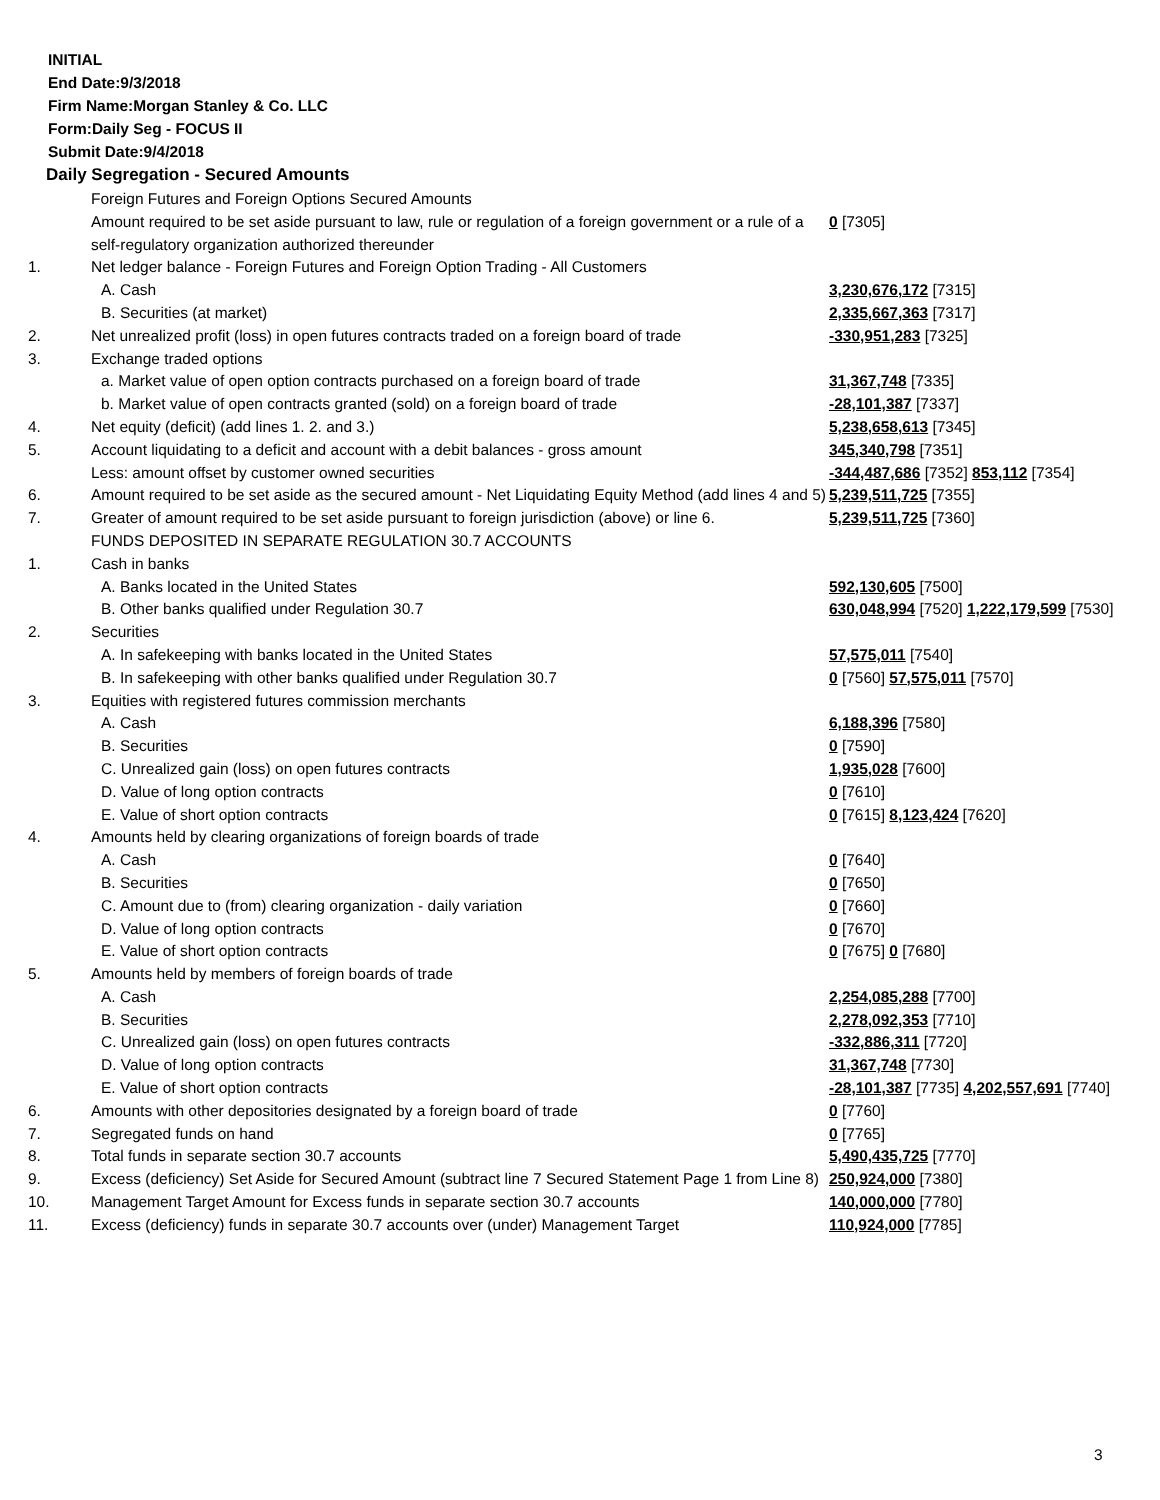INITIAL
End Date:9/3/2018
Firm Name:Morgan Stanley & Co. LLC
Form:Daily Seg - FOCUS II
Submit Date:9/4/2018
Daily Segregation - Secured Amounts
| | Foreign Futures and Foreign Options Secured Amounts | |
| | Amount required to be set aside pursuant to law, rule or regulation of a foreign government or a rule of a self-regulatory organization authorized thereunder | 0 [7305] |
| 1. | Net ledger balance - Foreign Futures and Foreign Option Trading - All Customers | |
| | A. Cash | 3,230,676,172 [7315] |
| | B. Securities (at market) | 2,335,667,363 [7317] |
| 2. | Net unrealized profit (loss) in open futures contracts traded on a foreign board of trade | -330,951,283 [7325] |
| 3. | Exchange traded options | |
| | a. Market value of open option contracts purchased on a foreign board of trade | 31,367,748 [7335] |
| | b. Market value of open contracts granted (sold) on a foreign board of trade | -28,101,387 [7337] |
| 4. | Net equity (deficit) (add lines 1. 2. and 3.) | 5,238,658,613 [7345] |
| 5. | Account liquidating to a deficit and account with a debit balances - gross amount | 345,340,798 [7351] |
| | Less: amount offset by customer owned securities | -344,487,686 [7352] 853,112 [7354] |
| 6. | Amount required to be set aside as the secured amount - Net Liquidating Equity Method (add lines 4 and 5) | 5,239,511,725 [7355] |
| 7. | Greater of amount required to be set aside pursuant to foreign jurisdiction (above) or line 6. | 5,239,511,725 [7360] |
| | FUNDS DEPOSITED IN SEPARATE REGULATION 30.7 ACCOUNTS | |
| 1. | Cash in banks | |
| | A. Banks located in the United States | 592,130,605 [7500] |
| | B. Other banks qualified under Regulation 30.7 | 630,048,994 [7520] 1,222,179,599 [7530] |
| 2. | Securities | |
| | A. In safekeeping with banks located in the United States | 57,575,011 [7540] |
| | B. In safekeeping with other banks qualified under Regulation 30.7 | 0 [7560] 57,575,011 [7570] |
| 3. | Equities with registered futures commission merchants | |
| | A. Cash | 6,188,396 [7580] |
| | B. Securities | 0 [7590] |
| | C. Unrealized gain (loss) on open futures contracts | 1,935,028 [7600] |
| | D. Value of long option contracts | 0 [7610] |
| | E. Value of short option contracts | 0 [7615] 8,123,424 [7620] |
| 4. | Amounts held by clearing organizations of foreign boards of trade | |
| | A. Cash | 0 [7640] |
| | B. Securities | 0 [7650] |
| | C. Amount due to (from) clearing organization - daily variation | 0 [7660] |
| | D. Value of long option contracts | 0 [7670] |
| | E. Value of short option contracts | 0 [7675] 0 [7680] |
| 5. | Amounts held by members of foreign boards of trade | |
| | A. Cash | 2,254,085,288 [7700] |
| | B. Securities | 2,278,092,353 [7710] |
| | C. Unrealized gain (loss) on open futures contracts | -332,886,311 [7720] |
| | D. Value of long option contracts | 31,367,748 [7730] |
| | E. Value of short option contracts | -28,101,387 [7735] 4,202,557,691 [7740] |
| 6. | Amounts with other depositories designated by a foreign board of trade | 0 [7760] |
| 7. | Segregated funds on hand | 0 [7765] |
| 8. | Total funds in separate section 30.7 accounts | 5,490,435,725 [7770] |
| 9. | Excess (deficiency) Set Aside for Secured Amount (subtract line 7 Secured Statement Page 1 from Line 8) | 250,924,000 [7380] |
| 10. | Management Target Amount for Excess funds in separate section 30.7 accounts | 140,000,000 [7780] |
| 11. | Excess (deficiency) funds in separate 30.7 accounts over (under) Management Target | 110,924,000 [7785] |
3